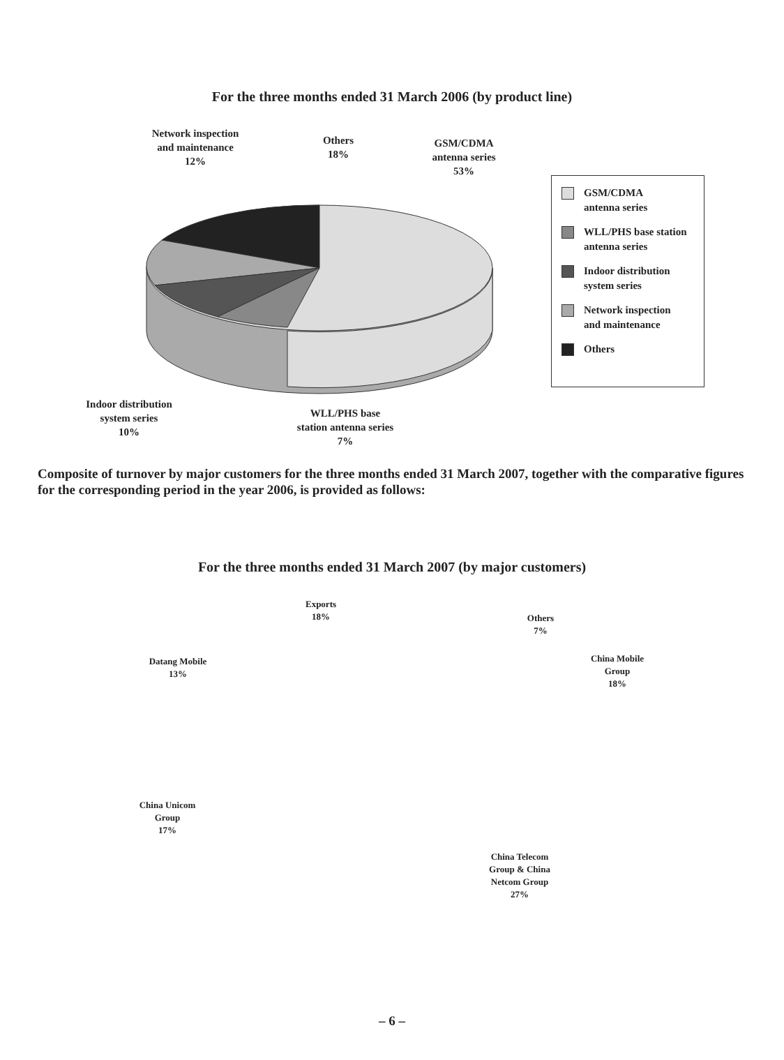For the three months ended 31 March 2006 (by product line)
Network inspection
and maintenance
12%
Others
18%
GSM/CDMA
antenna series
53%
Indoor distribution
system series
10%
WLL/PHS base
station antenna series
7%
GSM/CDMA
antenna series
WLL/PHS base station
antenna series
Indoor distribution
system series
Network inspection
and maintenance
Others
Composite of turnover by major customers for the three months ended 31 March 2007, together with the comparative figures for the corresponding period in the year 2006, is provided as follows:
For the three months ended 31 March 2007 (by major customers)
Exports
18%
Others
7%
Datang Mobile
13%
China Mobile
Group
18%
China Unicom
Group
17%
China Telecom
Group & China
Netcom Group
27%
– 6 –